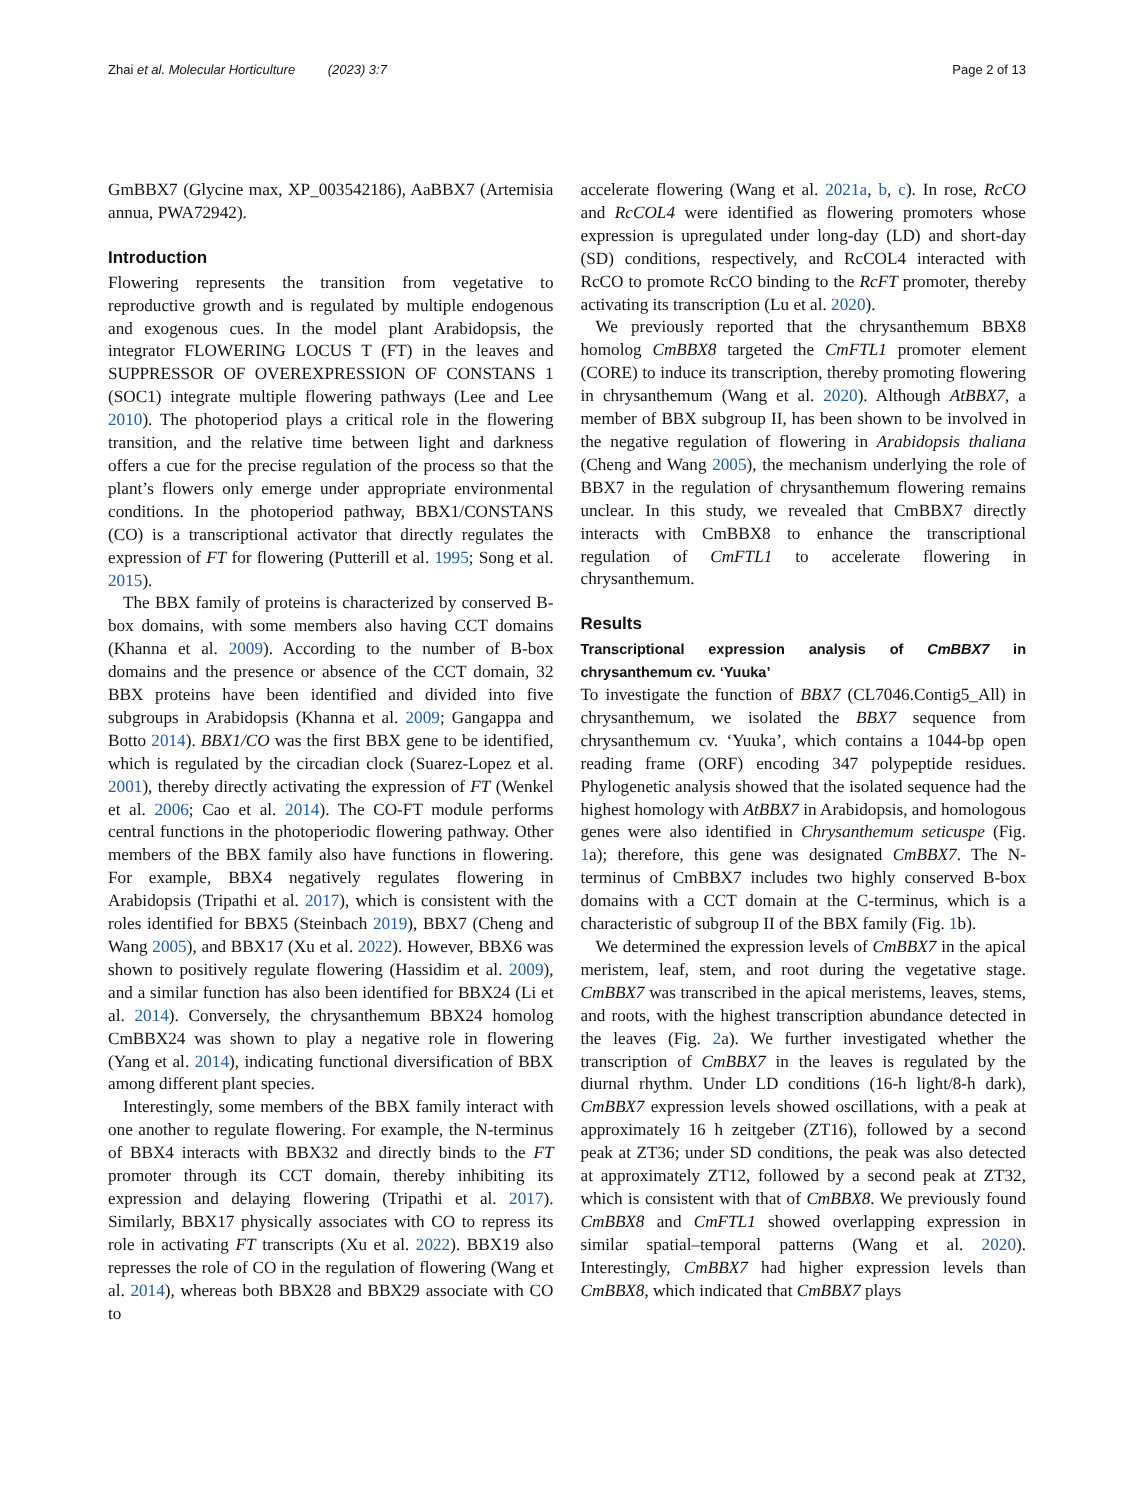Zhai et al. Molecular Horticulture (2023) 3:7
Page 2 of 13
GmBBX7 (Glycine max, XP_003542186), AaBBX7 (Artemisia annua, PWA72942).
Introduction
Flowering represents the transition from vegetative to reproductive growth and is regulated by multiple endogenous and exogenous cues. In the model plant Arabidopsis, the integrator FLOWERING LOCUS T (FT) in the leaves and SUPPRESSOR OF OVEREXPRESSION OF CONSTANS 1 (SOC1) integrate multiple flowering pathways (Lee and Lee 2010). The photoperiod plays a critical role in the flowering transition, and the relative time between light and darkness offers a cue for the precise regulation of the process so that the plant’s flowers only emerge under appropriate environmental conditions. In the photoperiod pathway, BBX1/CONSTANS (CO) is a transcriptional activator that directly regulates the expression of FT for flowering (Putterill et al. 1995; Song et al. 2015).
The BBX family of proteins is characterized by conserved B-box domains, with some members also having CCT domains (Khanna et al. 2009). According to the number of B-box domains and the presence or absence of the CCT domain, 32 BBX proteins have been identified and divided into five subgroups in Arabidopsis (Khanna et al. 2009; Gangappa and Botto 2014). BBX1/CO was the first BBX gene to be identified, which is regulated by the circadian clock (Suarez-Lopez et al. 2001), thereby directly activating the expression of FT (Wenkel et al. 2006; Cao et al. 2014). The CO-FT module performs central functions in the photoperiodic flowering pathway. Other members of the BBX family also have functions in flowering. For example, BBX4 negatively regulates flowering in Arabidopsis (Tripathi et al. 2017), which is consistent with the roles identified for BBX5 (Steinbach 2019), BBX7 (Cheng and Wang 2005), and BBX17 (Xu et al. 2022). However, BBX6 was shown to positively regulate flowering (Hassidim et al. 2009), and a similar function has also been identified for BBX24 (Li et al. 2014). Conversely, the chrysanthemum BBX24 homolog CmBBX24 was shown to play a negative role in flowering (Yang et al. 2014), indicating functional diversification of BBX among different plant species.
Interestingly, some members of the BBX family interact with one another to regulate flowering. For example, the N-terminus of BBX4 interacts with BBX32 and directly binds to the FT promoter through its CCT domain, thereby inhibiting its expression and delaying flowering (Tripathi et al. 2017). Similarly, BBX17 physically associates with CO to repress its role in activating FT transcripts (Xu et al. 2022). BBX19 also represses the role of CO in the regulation of flowering (Wang et al. 2014), whereas both BBX28 and BBX29 associate with CO to
accelerate flowering (Wang et al. 2021a, b, c). In rose, RcCO and RcCOL4 were identified as flowering promoters whose expression is upregulated under long-day (LD) and short-day (SD) conditions, respectively, and RcCOL4 interacted with RcCO to promote RcCO binding to the RcFT promoter, thereby activating its transcription (Lu et al. 2020).
We previously reported that the chrysanthemum BBX8 homolog CmBBX8 targeted the CmFTL1 promoter element (CORE) to induce its transcription, thereby promoting flowering in chrysanthemum (Wang et al. 2020). Although AtBBX7, a member of BBX subgroup II, has been shown to be involved in the negative regulation of flowering in Arabidopsis thaliana (Cheng and Wang 2005), the mechanism underlying the role of BBX7 in the regulation of chrysanthemum flowering remains unclear. In this study, we revealed that CmBBX7 directly interacts with CmBBX8 to enhance the transcriptional regulation of CmFTL1 to accelerate flowering in chrysanthemum.
Results
Transcriptional expression analysis of CmBBX7 in chrysanthemum cv. ‘Yuuka’
To investigate the function of BBX7 (CL7046.Contig5_All) in chrysanthemum, we isolated the BBX7 sequence from chrysanthemum cv. ‘Yuuka’, which contains a 1044-bp open reading frame (ORF) encoding 347 polypeptide residues. Phylogenetic analysis showed that the isolated sequence had the highest homology with AtBBX7 in Arabidopsis, and homologous genes were also identified in Chrysanthemum seticuspe (Fig. 1a); therefore, this gene was designated CmBBX7. The N-terminus of CmBBX7 includes two highly conserved B-box domains with a CCT domain at the C-terminus, which is a characteristic of subgroup II of the BBX family (Fig. 1b).
We determined the expression levels of CmBBX7 in the apical meristem, leaf, stem, and root during the vegetative stage. CmBBX7 was transcribed in the apical meristems, leaves, stems, and roots, with the highest transcription abundance detected in the leaves (Fig. 2a). We further investigated whether the transcription of CmBBX7 in the leaves is regulated by the diurnal rhythm. Under LD conditions (16-h light/8-h dark), CmBBX7 expression levels showed oscillations, with a peak at approximately 16 h zeitgeber (ZT16), followed by a second peak at ZT36; under SD conditions, the peak was also detected at approximately ZT12, followed by a second peak at ZT32, which is consistent with that of CmBBX8. We previously found CmBBX8 and CmFTL1 showed overlapping expression in similar spatial–temporal patterns (Wang et al. 2020). Interestingly, CmBBX7 had higher expression levels than CmBBX8, which indicated that CmBBX7 plays